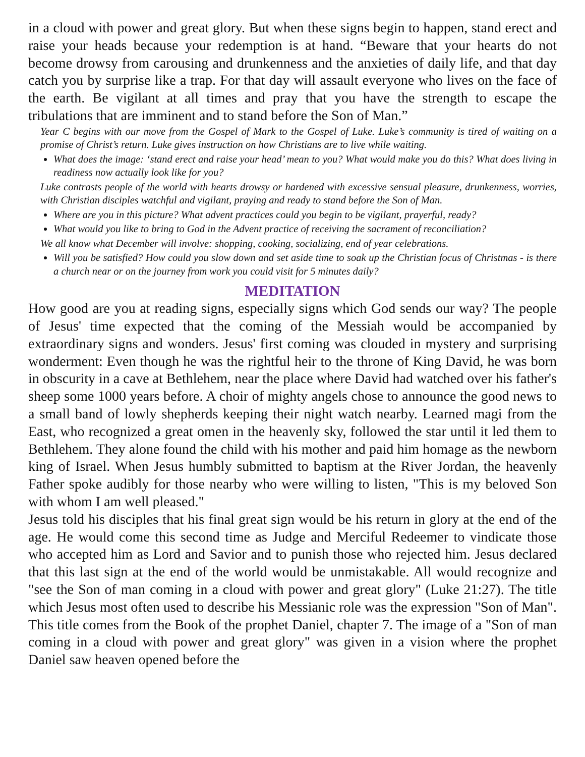in a cloud with power and great glory. But when these signs begin to happen, stand erect and raise your heads because your redemption is at hand. “Beware that your hearts do not become drowsy from carousing and drunkenness and the anxieties of daily life, and that day catch you by surprise like a trap. For that day will assault everyone who lives on the face of the earth. Be vigilant at all times and pray that you have the strength to escape the tribulations that are imminent and to stand before the Son of Man.”
Year C begins with our move from the Gospel of Mark to the Gospel of Luke. Luke’s community is tired of waiting on a promise of Christ’s return. Luke gives instruction on how Christians are to live while waiting.
What does the image: ‘stand erect and raise your head’ mean to you? What would make you do this? What does living in readiness now actually look like for you?
Luke contrasts people of the world with hearts drowsy or hardened with excessive sensual pleasure, drunkenness, worries, with Christian disciples watchful and vigilant, praying and ready to stand before the Son of Man.
Where are you in this picture? What advent practices could you begin to be vigilant, prayerful, ready?
What would you like to bring to God in the Advent practice of receiving the sacrament of reconciliation?
We all know what December will involve: shopping, cooking, socializing, end of year celebrations.
Will you be satisfied? How could you slow down and set aside time to soak up the Christian focus of Christmas - is there a church near or on the journey from work you could visit for 5 minutes daily?
MEDITATION
How good are you at reading signs, especially signs which God sends our way? The people of Jesus' time expected that the coming of the Messiah would be accompanied by extraordinary signs and wonders. Jesus' first coming was clouded in mystery and surprising wonderment: Even though he was the rightful heir to the throne of King David, he was born in obscurity in a cave at Bethlehem, near the place where David had watched over his father's sheep some 1000 years before. A choir of mighty angels chose to announce the good news to a small band of lowly shepherds keeping their night watch nearby. Learned magi from the East, who recognized a great omen in the heavenly sky, followed the star until it led them to Bethlehem. They alone found the child with his mother and paid him homage as the newborn king of Israel. When Jesus humbly submitted to baptism at the River Jordan, the heavenly Father spoke audibly for those nearby who were willing to listen, "This is my beloved Son with whom I am well pleased."
Jesus told his disciples that his final great sign would be his return in glory at the end of the age. He would come this second time as Judge and Merciful Redeemer to vindicate those who accepted him as Lord and Savior and to punish those who rejected him. Jesus declared that this last sign at the end of the world would be unmistakable. All would recognize and "see the Son of man coming in a cloud with power and great glory" (Luke 21:27). The title which Jesus most often used to describe his Messianic role was the expression "Son of Man". This title comes from the Book of the prophet Daniel, chapter 7. The image of a "Son of man coming in a cloud with power and great glory" was given in a vision where the prophet Daniel saw heaven opened before the